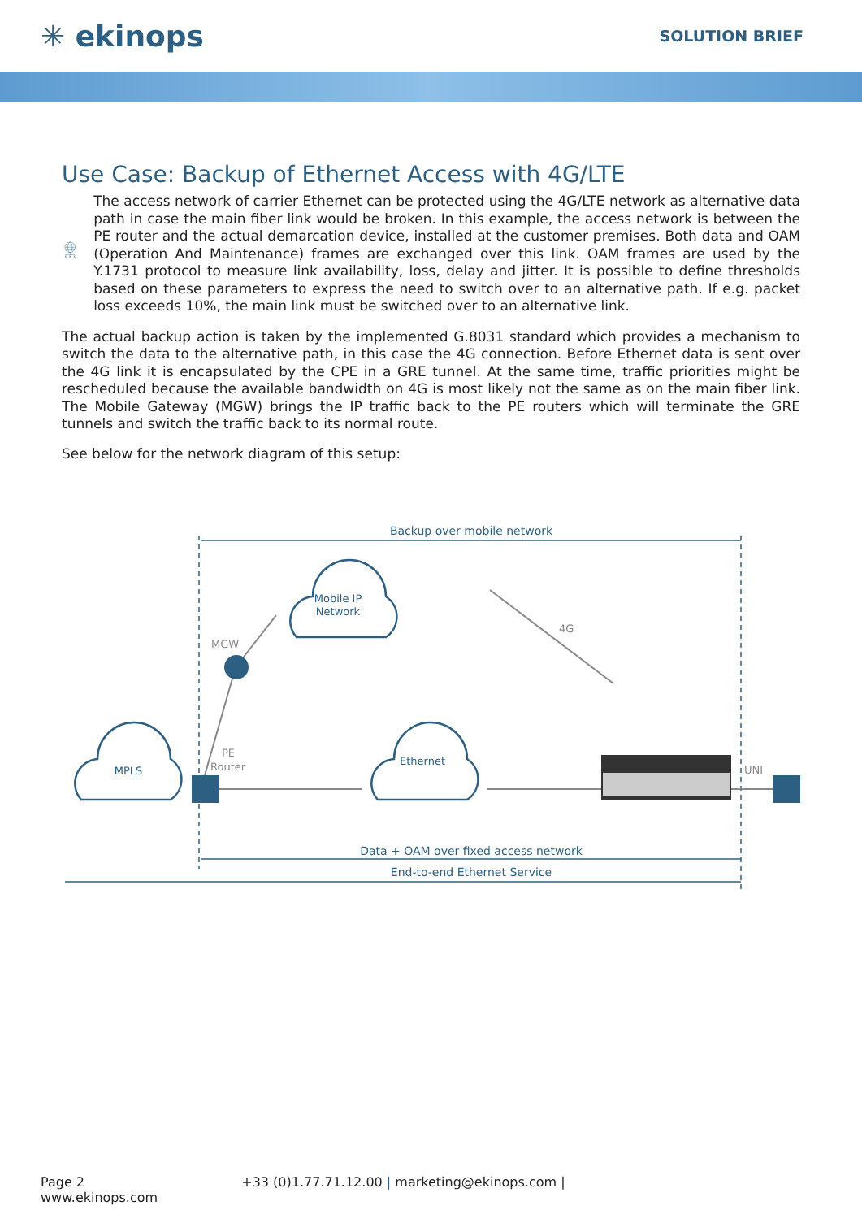✳ ekinops
SOLUTION BRIEF
Use Case: Backup of Ethernet Access with 4G/LTE
The access network of carrier Ethernet can be protected using the 4G/LTE network as alternative data path in case the main fiber link would be broken. In this example, the access network is between the PE router and the actual demarcation device, installed at the customer premises. Both data and OAM (Operation And Maintenance) frames are exchanged over this link. OAM frames are used by the Y.1731 protocol to measure link availability, loss, delay and jitter. It is possible to define thresholds based on these parameters to express the need to switch over to an alternative path. If e.g. packet loss exceeds 10%, the main link must be switched over to an alternative link.
The actual backup action is taken by the implemented G.8031 standard which provides a mechanism to switch the data to the alternative path, in this case the 4G connection. Before Ethernet data is sent over the 4G link it is encapsulated by the CPE in a GRE tunnel. At the same time, traffic priorities might be rescheduled because the available bandwidth on 4G is most likely not the same as on the main fiber link. The Mobile Gateway (MGW) brings the IP traffic back to the PE routers which will terminate the GRE tunnels and switch the traffic back to its normal route.
See below for the network diagram of this setup:
Backup over mobile network
Data + OAM over fixed access network
End-to-end Ethernet Service
MPLS
Mobile IP
Network
Ethernet
MGW
PE
Router
4G
UNI
Page 2 +33 (0)1.77.71.12.00 | marketing@ekinops.com | www.ekinops.com